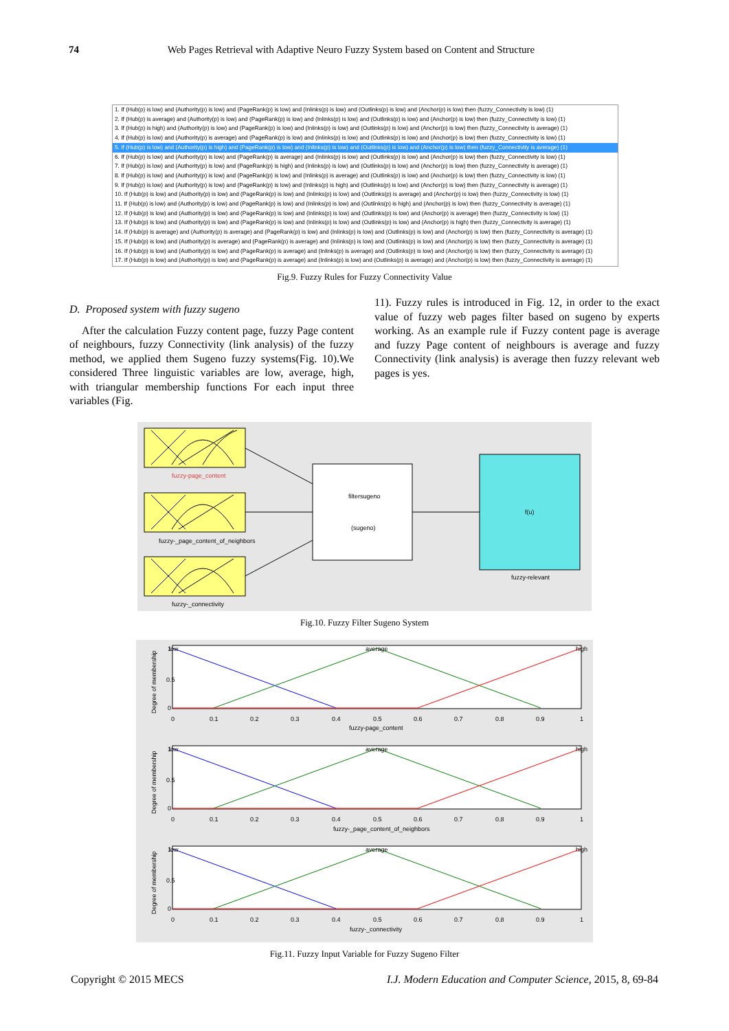74 Web Pages Retrieval with Adaptive Neuro Fuzzy System based on Content and Structure
1. If (Hub(p) is low) and (Authority(p) is low) and (PageRank(p) is low) and (Inlinks(p) is low) and (Outlinks(p) is low) and (Anchor(p) is low) then (fuzzy_Connectivity is low) (1)
2. If (Hub(p) is average) and (Authority(p) is low) and (PageRank(p) is low) and (Inlinks(p) is low) and (Outlinks(p) is low) and (Anchor(p) is low) then (fuzzy_Connectivity is low) (1)
3. If (Hub(p) is high) and (Authority(p) is low) and (PageRank(p) is low) and (Inlinks(p) is low) and (Outlinks(p) is low) and (Anchor(p) is low) then (fuzzy_Connectivity is average) (1)
4. If (Hub(p) is low) and (Authority(p) is average) and (PageRank(p) is low) and (Inlinks(p) is low) and (Outlinks(p) is low) and (Anchor(p) is low) then (fuzzy_Connectivity is low) (1)
5. If (Hub(p) is low) and (Authority(p) is high) and (PageRank(p) is low) and (Inlinks(p) is low) and (Outlinks(p) is low) and (Anchor(p) is low) then (fuzzy_Connectivity is average) (1)
6. If (Hub(p) is low) and (Authority(p) is low) and (PageRank(p) is average) and (Inlinks(p) is low) and (Outlinks(p) is low) and (Anchor(p) is low) then (fuzzy_Connectivity is low) (1)
7. If (Hub(p) is low) and (Authority(p) is low) and (PageRank(p) is high) and (Inlinks(p) is low) and (Outlinks(p) is low) and (Anchor(p) is low) then (fuzzy_Connectivity is average) (1)
8. If (Hub(p) is low) and (Authority(p) is low) and (PageRank(p) is low) and (Inlinks(p) is average) and (Outlinks(p) is low) and (Anchor(p) is low) then (fuzzy_Connectivity is low) (1)
9. If (Hub(p) is low) and (Authority(p) is low) and (PageRank(p) is low) and (Inlinks(p) is high) and (Outlinks(p) is low) and (Anchor(p) is low) then (fuzzy_Connectivity is average) (1)
10. If (Hub(p) is low) and (Authority(p) is low) and (PageRank(p) is low) and (Inlinks(p) is low) and (Outlinks(p) is average) and (Anchor(p) is low) then (fuzzy_Connectivity is low) (1)
11. If (Hub(p) is low) and (Authority(p) is low) and (PageRank(p) is low) and (Inlinks(p) is low) and (Outlinks(p) is high) and (Anchor(p) is low) then (fuzzy_Connectivity is average) (1)
12. If (Hub(p) is low) and (Authority(p) is low) and (PageRank(p) is low) and (Inlinks(p) is low) and (Outlinks(p) is low) and (Anchor(p) is average) then (fuzzy_Connectivity is low) (1)
13. If (Hub(p) is low) and (Authority(p) is low) and (PageRank(p) is low) and (Inlinks(p) is low) and (Outlinks(p) is low) and (Anchor(p) is high) then (fuzzy_Connectivity is average) (1)
14. If (Hub(p) is average) and (Authority(p) is average) and (PageRank(p) is low) and (Inlinks(p) is low) and (Outlinks(p) is low) and (Anchor(p) is low) then (fuzzy_Connectivity is average) (1)
15. If (Hub(p) is low) and (Authority(p) is average) and (PageRank(p) is average) and (Inlinks(p) is low) and (Outlinks(p) is low) and (Anchor(p) is low) then (fuzzy_Connectivity is average) (1)
16. If (Hub(p) is low) and (Authority(p) is low) and (PageRank(p) is average) and (Inlinks(p) is average) and (Outlinks(p) is low) and (Anchor(p) is low) then (fuzzy_Connectivity is average) (1)
17. If (Hub(p) is low) and (Authority(p) is low) and (PageRank(p) is average) and (Inlinks(p) is low) and (Outlinks(p) is average) and (Anchor(p) is low) then (fuzzy_Connectivity is average) (1)
Fig.9. Fuzzy Rules for Fuzzy Connectivity Value
D. Proposed system with fuzzy sugeno
After the calculation Fuzzy content page, fuzzy Page content of neighbours, fuzzy Connectivity (link analysis) of the fuzzy method, we applied them Sugeno fuzzy systems(Fig. 10).We considered Three linguistic variables are low, average, high, with triangular membership functions For each input three variables (Fig.
11). Fuzzy rules is introduced in Fig. 12, in order to the exact value of fuzzy web pages filter based on sugeno by experts working. As an example rule if Fuzzy content page is average and fuzzy Page content of neighbours is average and fuzzy Connectivity (link analysis) is average then fuzzy relevant web pages is yes.
fuzzy-page_content
fuzzy-_page_content_of_neighbors
fuzzy-_connectivity
filtersugeno
(sugeno)
f(u)
fuzzy-relevant
Fig.10. Fuzzy Filter Sugeno System
low
average
high
0.5
0
1
0 0.10.20.30.40.50.60.70.80.91
Degree of membership
fuzzy-page_content
fuzzy-_page_content_of_neighbors
fuzzy-_connectivity
Fig.11. Fuzzy Input Variable for Fuzzy Sugeno Filter
Copyright © 2015 MECS I.J. Modern Education and Computer Science, 2015, 8, 69-84